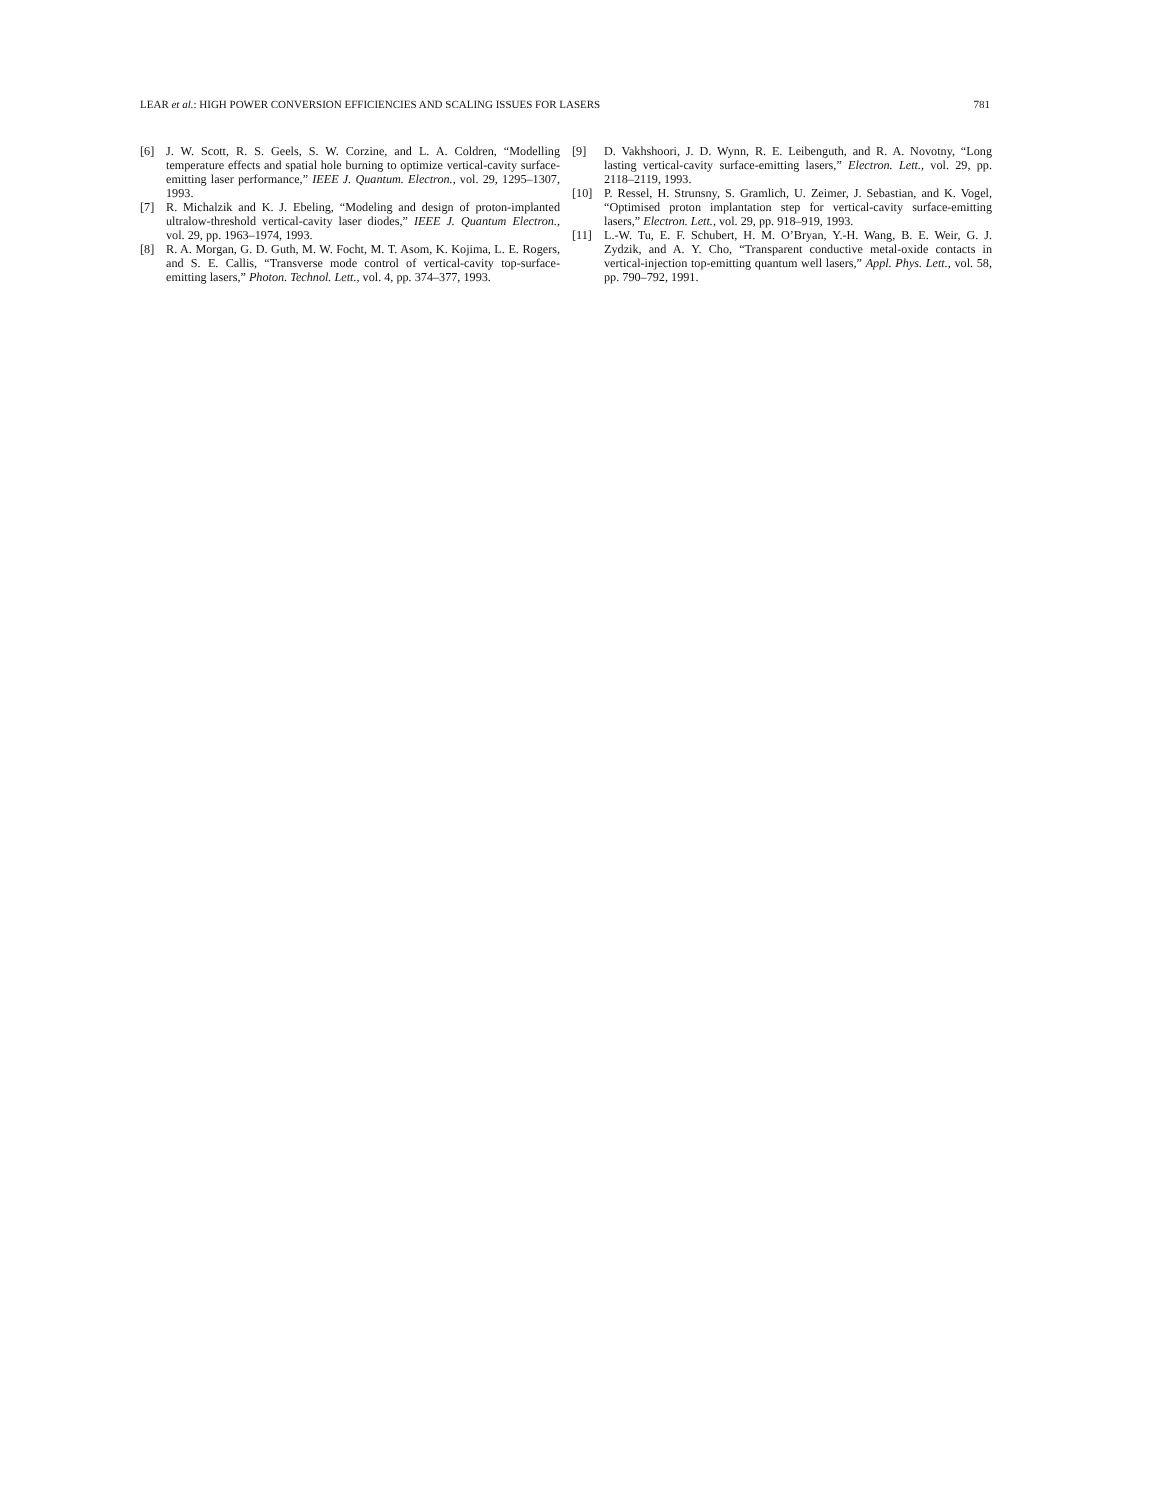LEAR et al.: HIGH POWER CONVERSION EFFICIENCIES AND SCALING ISSUES FOR LASERS 781
[6] J. W. Scott, R. S. Geels, S. W. Corzine, and L. A. Coldren, “Modelling temperature effects and spatial hole burning to optimize vertical-cavity surface-emitting laser performance,” IEEE J. Quantum. Electron., vol. 29, 1295–1307, 1993.
[7] R. Michalzik and K. J. Ebeling, “Modeling and design of proton-implanted ultralow-threshold vertical-cavity laser diodes,” IEEE J. Quantum Electron., vol. 29, pp. 1963–1974, 1993.
[8] R. A. Morgan, G. D. Guth, M. W. Focht, M. T. Asom, K. Kojima, L. E. Rogers, and S. E. Callis, “Transverse mode control of vertical-cavity top-surface-emitting lasers,” Photon. Technol. Lett., vol. 4, pp. 374–377, 1993.
[9] D. Vakhshoori, J. D. Wynn, R. E. Leibenguth, and R. A. Novotny, “Long lasting vertical-cavity surface-emitting lasers,” Electron. Lett., vol. 29, pp. 2118–2119, 1993.
[10] P. Ressel, H. Strunsny, S. Gramlich, U. Zeimer, J. Sebastian, and K. Vogel, “Optimised proton implantation step for vertical-cavity surface-emitting lasers,” Electron. Lett., vol. 29, pp. 918–919, 1993.
[11] L.-W. Tu, E. F. Schubert, H. M. O’Bryan, Y.-H. Wang, B. E. Weir, G. J. Zydzik, and A. Y. Cho, “Transparent conductive metal-oxide contacts in vertical-injection top-emitting quantum well lasers,” Appl. Phys. Lett., vol. 58, pp. 790–792, 1991.